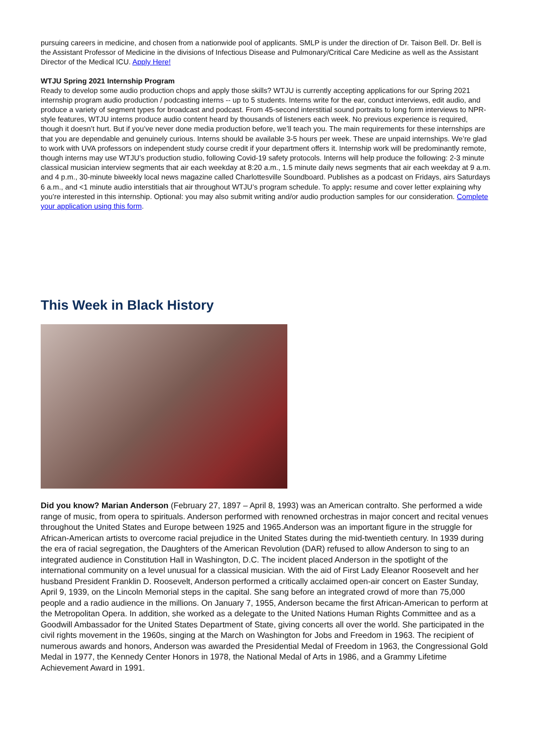pursuing careers in medicine, and chosen from a nationwide pool of applicants. SMLP is under the direction of Dr. Taison Bell. Dr. Bell is the Assistant Professor of Medicine in the divisions of Infectious Disease and Pulmonary/Critical Care Medicine as well as the Assistant Director of the Medical ICU. Apply Here!
WTJU Spring 2021 Internship Program
Ready to develop some audio production chops and apply those skills? WTJU is currently accepting applications for our Spring 2021 internship program audio production / podcasting interns -- up to 5 students. Interns write for the ear, conduct interviews, edit audio, and produce a variety of segment types for broadcast and podcast. From 45-second interstitial sound portraits to long form interviews to NPR-style features, WTJU interns produce audio content heard by thousands of listeners each week. No previous experience is required, though it doesn’t hurt. But if you’ve never done media production before, we’ll teach you. The main requirements for these internships are that you are dependable and genuinely curious. Interns should be available 3-5 hours per week. These are unpaid internships. We’re glad to work with UVA professors on independent study course credit if your department offers it. Internship work will be predominantly remote, though interns may use WTJU’s production studio, following Covid-19 safety protocols. Interns will help produce the following: 2-3 minute classical musician interview segments that air each weekday at 8:20 a.m., 1.5 minute daily news segments that air each weekday at 9 a.m. and 4 p.m., 30-minute biweekly local news magazine called Charlottesville Soundboard. Publishes as a podcast on Fridays, airs Saturdays 6 a.m., and <1 minute audio interstitials that air throughout WTJU’s program schedule. To apply: resume and cover letter explaining why you’re interested in this internship. Optional: you may also submit writing and/or audio production samples for our consideration. Complete your application using this form.
This Week in Black History
Did you know? Marian Anderson (February 27, 1897 – April 8, 1993) was an American contralto. She performed a wide range of music, from opera to spirituals. Anderson performed with renowned orchestras in major concert and recital venues throughout the United States and Europe between 1925 and 1965.Anderson was an important figure in the struggle for African-American artists to overcome racial prejudice in the United States during the mid-twentieth century. In 1939 during the era of racial segregation, the Daughters of the American Revolution (DAR) refused to allow Anderson to sing to an integrated audience in Constitution Hall in Washington, D.C. The incident placed Anderson in the spotlight of the international community on a level unusual for a classical musician. With the aid of First Lady Eleanor Roosevelt and her husband President Franklin D. Roosevelt, Anderson performed a critically acclaimed open-air concert on Easter Sunday, April 9, 1939, on the Lincoln Memorial steps in the capital. She sang before an integrated crowd of more than 75,000 people and a radio audience in the millions. On January 7, 1955, Anderson became the first African-American to perform at the Metropolitan Opera. In addition, she worked as a delegate to the United Nations Human Rights Committee and as a Goodwill Ambassador for the United States Department of State, giving concerts all over the world. She participated in the civil rights movement in the 1960s, singing at the March on Washington for Jobs and Freedom in 1963. The recipient of numerous awards and honors, Anderson was awarded the Presidential Medal of Freedom in 1963, the Congressional Gold Medal in 1977, the Kennedy Center Honors in 1978, the National Medal of Arts in 1986, and a Grammy Lifetime Achievement Award in 1991.